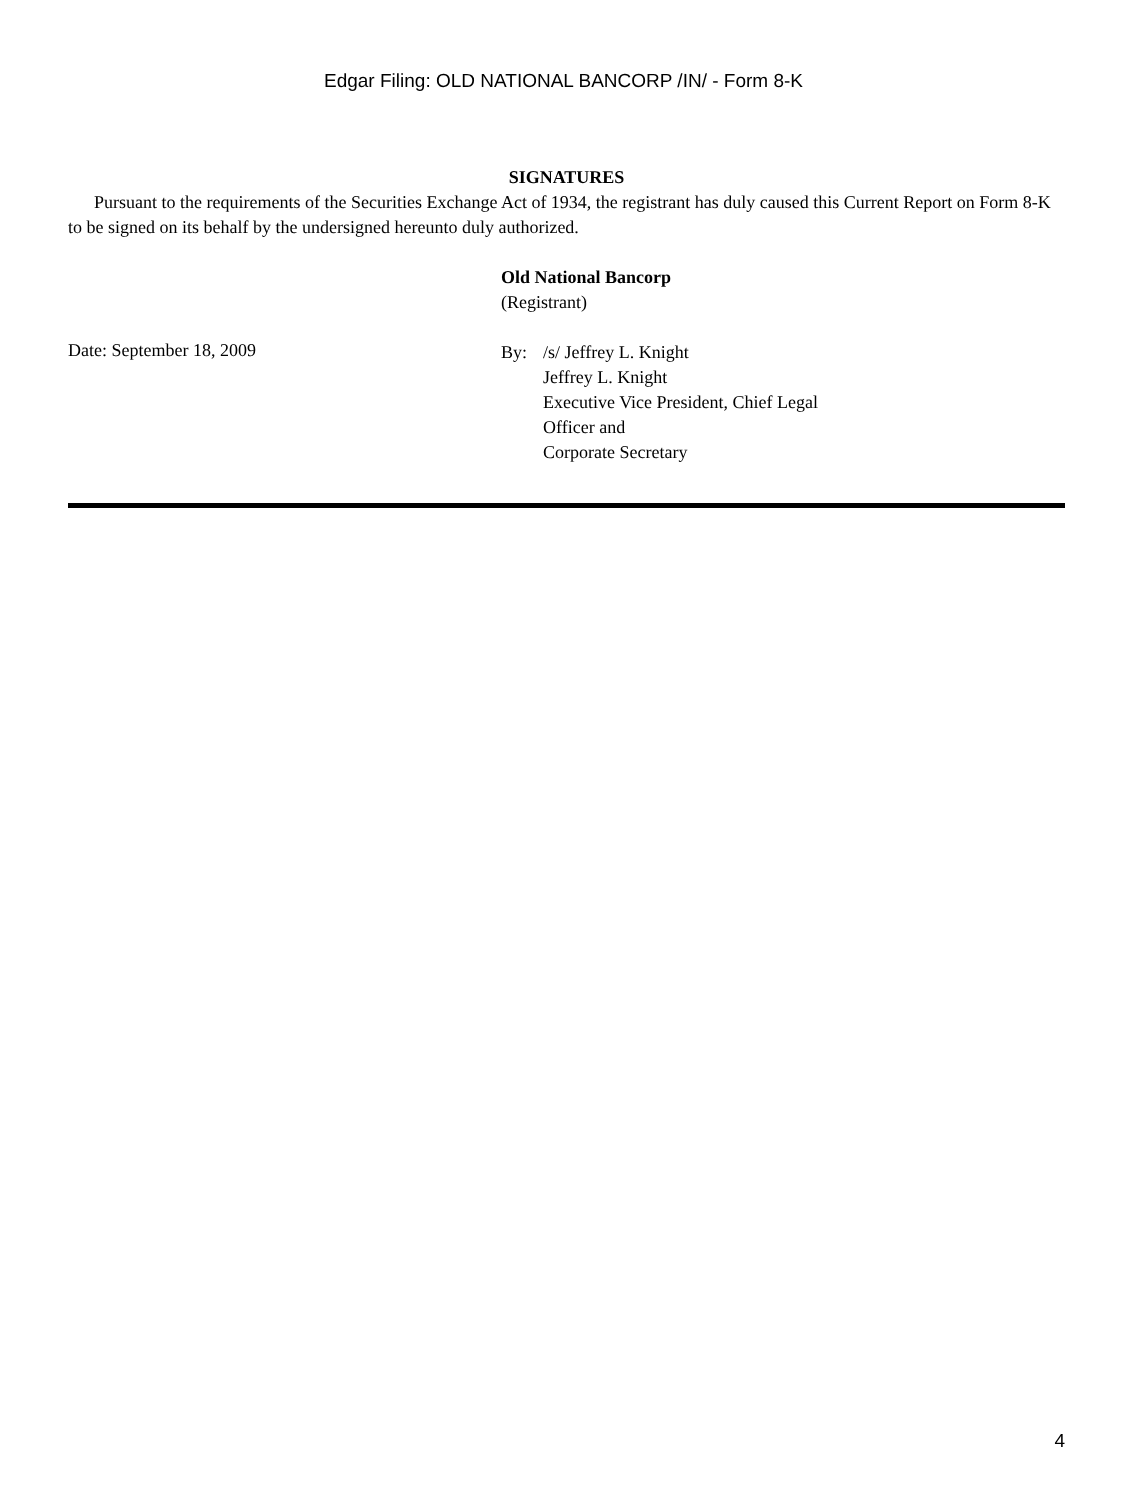Edgar Filing: OLD NATIONAL BANCORP /IN/ - Form 8-K
SIGNATURES
Pursuant to the requirements of the Securities Exchange Act of 1934, the registrant has duly caused this Current Report on Form 8-K to be signed on its behalf by the undersigned hereunto duly authorized.
Date: September 18, 2009
Old National Bancorp
(Registrant)
By: /s/ Jeffrey L. Knight
Jeffrey L. Knight
Executive Vice President, Chief Legal
Officer and
Corporate Secretary
4